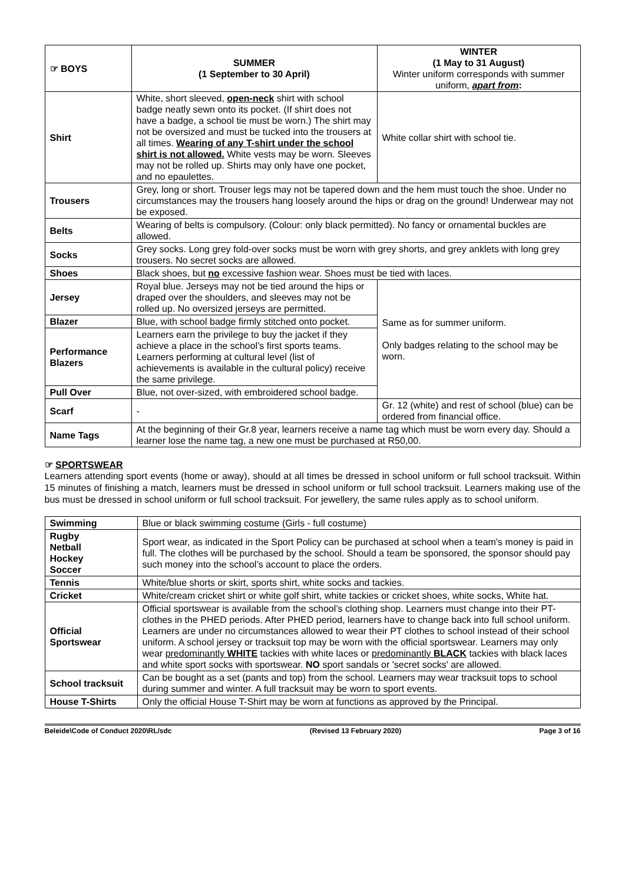| ☞ BOYS | SUMMER (1 September to 30 April) | WINTER (1 May to 31 August) Winter uniform corresponds with summer uniform, apart from : |
| Shirt | White, short sleeved, open-neck shirt with school badge neatly sewn onto its pocket. (If shirt does not have a badge, a school tie must be worn.) The shirt may not be oversized and must be tucked into the trousers at all times. Wearing of any T-shirt under the school shirt is not allowed. White vests may be worn. Sleeves may not be rolled up. Shirts may only have one pocket, and no epaulettes. | White collar shirt with school tie. |
| Trousers | Grey, long or short. Trouser legs may not be tapered down and the hem must touch the shoe. Under no circumstances may the trousers hang loosely around the hips or drag on the ground! Underwear may not be exposed. | |
| Belts | Wearing of belts is compulsory. (Colour: only black permitted). No fancy or ornamental buckles are allowed. | |
| Socks | Grey socks. Long grey fold-over socks must be worn with grey shorts, and grey anklets with long grey trousers. No secret socks are allowed. | |
| Shoes | Black shoes, but no excessive fashion wear. Shoes must be tied with laces. | |
| Jersey | Royal blue. Jerseys may not be tied around the hips or draped over the shoulders, and sleeves may not be rolled up. No oversized jerseys are permitted. | Same as for summer uniform. Only badges relating to the school may be worn. |
| Blazer | Blue, with school badge firmly stitched onto pocket. | |
| Performance Blazers | Learners earn the privilege to buy the jacket if they achieve a place in the school’s first sports teams. Learners performing at cultural level (list of achievements is available in the cultural policy) receive the same privilege. | |
| Pull Over | Blue, not over-sized, with embroidered school badge. | |
| Scarf | - | Gr. 12 (white) and rest of school (blue) can be ordered from financial office. |
| Name Tags | At the beginning of their Gr.8 year, learners receive a name tag which must be worn every day. Should a learner lose the name tag, a new one must be purchased at R50,00. | |
☞ SPORTSWEAR
Learners attending sport events (home or away), should at all times be dressed in school uniform or full school tracksuit. Within 15 minutes of finishing a match, learners must be dressed in school uniform or full school tracksuit. Learners making use of the bus must be dressed in school uniform or full school tracksuit. For jewellery, the same rules apply as to school uniform.
| Swimming | Blue or black swimming costume (Girls - full costume) |
| Rugby Netball Hockey Soccer | Sport wear, as indicated in the Sport Policy can be purchased at school when a team’s money is paid in full. The clothes will be purchased by the school. Should a team be sponsored, the sponsor should pay such money into the school’s account to place the orders. |
| Tennis | White/blue shorts or skirt, sports shirt, white socks and tackies. |
| Cricket | White/cream cricket shirt or white golf shirt, white tackies or cricket shoes, white socks, White hat. |
| Official Sportswear | Official sportswear is available from the school’s clothing shop. Learners must change into their PT-clothes in the PHED periods. After PHED period, learners have to change back into full school uniform. Learners are under no circumstances allowed to wear their PT clothes to school instead of their school uniform. A school jersey or tracksuit top may be worn with the official sportswear. Learners may only wear predominantly WHITE tackies with white laces or predominantly BLACK tackies with black laces and white sport socks with sportswear. NO sport sandals or 'secret socks' are allowed. |
| School tracksuit | Can be bought as a set (pants and top) from the school. Learners may wear tracksuit tops to school during summer and winter. A full tracksuit may be worn to sport events. |
| House T-Shirts | Only the official House T-Shirt may be worn at functions as approved by the Principal. |
Beleide\Code of Conduct 2020\RL/sdc (Revised 13 February 2020) Page 3 of 16